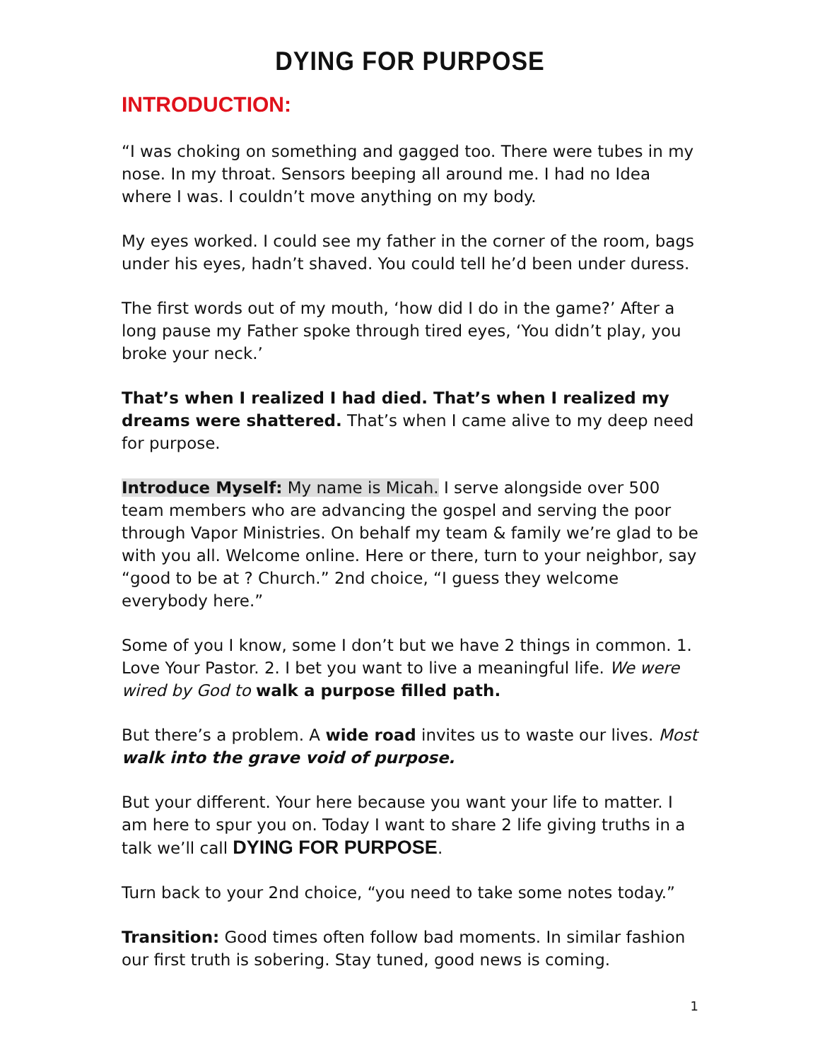DYING FOR PURPOSE
INTRODUCTION:
“I was choking on something and gagged too. There were tubes in my nose. In my throat. Sensors beeping all around me. I had no Idea where I was. I couldn’t move anything on my body.
My eyes worked. I could see my father in the corner of the room, bags under his eyes, hadn’t shaved. You could tell he’d been under duress.
The first words out of my mouth, ‘how did I do in the game?’ After a long pause my Father spoke through tired eyes, ‘You didn’t play, you broke your neck.’
That’s when I realized I had died. That’s when I realized my dreams were shattered. That’s when I came alive to my deep need for purpose.
Introduce Myself: My name is Micah. I serve alongside over 500 team members who are advancing the gospel and serving the poor through Vapor Ministries. On behalf my team & family we’re glad to be with you all. Welcome online. Here or there, turn to your neighbor, say “good to be at ? Church.” 2nd choice, “I guess they welcome everybody here.”
Some of you I know, some I don’t but we have 2 things in common. 1. Love Your Pastor. 2. I bet you want to live a meaningful life. We were wired by God to walk a purpose filled path.
But there’s a problem. A wide road invites us to waste our lives. Most walk into the grave void of purpose.
But your different. Your here because you want your life to matter. I am here to spur you on. Today I want to share 2 life giving truths in a talk we’ll call DYING FOR PURPOSE.
Turn back to your 2nd choice, “you need to take some notes today.”
Transition: Good times often follow bad moments. In similar fashion our first truth is sobering. Stay tuned, good news is coming.
1